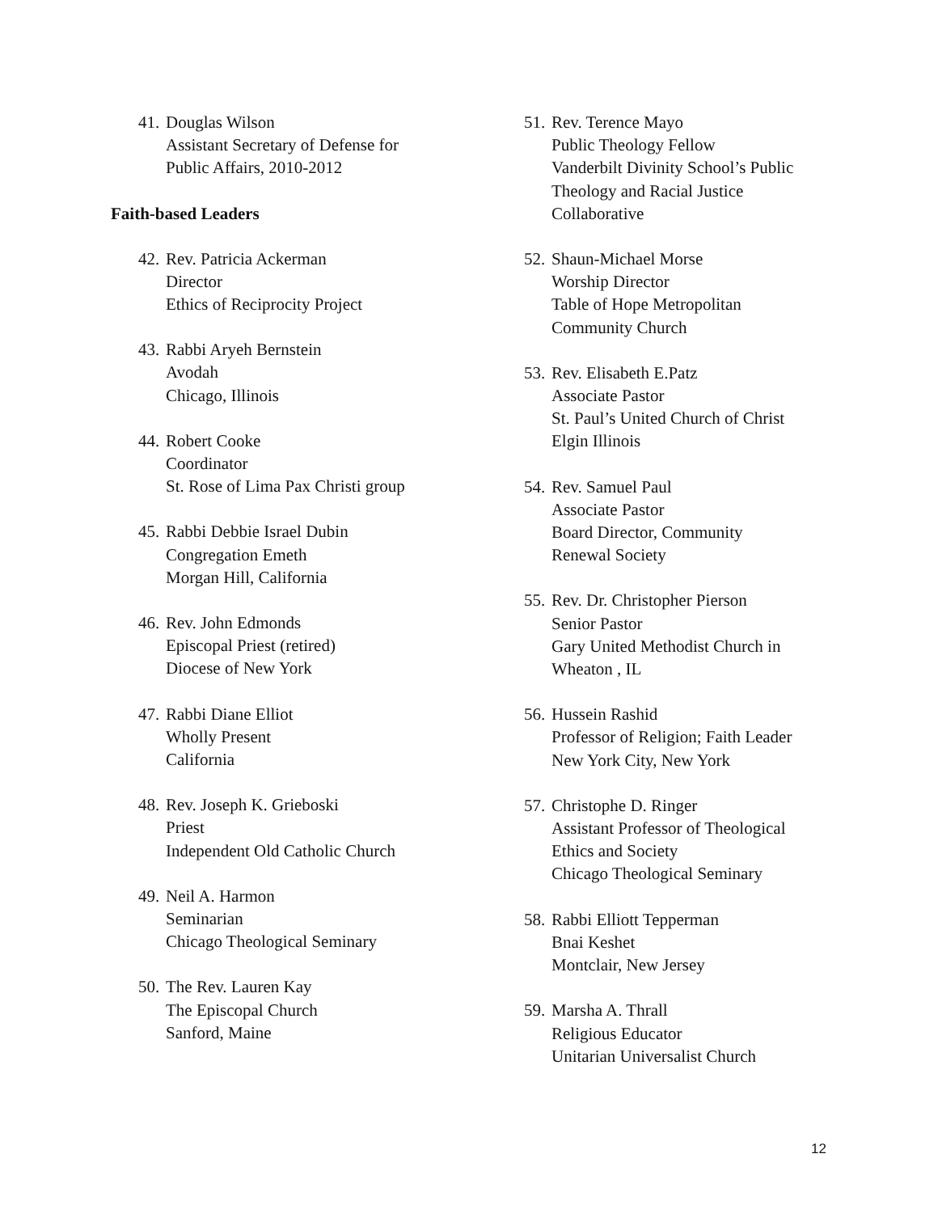41.
Douglas Wilson
Assistant Secretary of Defense for
Public Affairs, 2010-2012
Faith-based Leaders
42.
Rev. Patricia Ackerman
Director
Ethics of Reciprocity Project
43.
Rabbi Aryeh Bernstein
Avodah
Chicago, Illinois
44.
Robert Cooke
Coordinator
St. Rose of Lima Pax Christi group
45.
Rabbi Debbie Israel Dubin
Congregation Emeth
Morgan Hill, California
46.
Rev. John Edmonds
Episcopal Priest (retired)
Diocese of New York
47.
Rabbi Diane Elliot
Wholly Present
California
48.
Rev. Joseph K. Grieboski
Priest
Independent Old Catholic Church
49.
Neil A. Harmon
Seminarian
Chicago Theological Seminary
50.
The Rev. Lauren Kay
The Episcopal Church
Sanford, Maine
51.
Rev. Terence Mayo
Public Theology Fellow
Vanderbilt Divinity School’s Public
Theology and Racial Justice
Collaborative
52.
Shaun-Michael Morse
Worship Director
Table of Hope Metropolitan
Community Church
53.
Rev. Elisabeth E.Patz
Associate Pastor
St. Paul’s United Church of Christ
Elgin Illinois
54.
Rev. Samuel Paul
Associate Pastor
Board Director, Community
Renewal Society
55.
Rev. Dr. Christopher Pierson
Senior Pastor
Gary United Methodist Church in
Wheaton , IL
56.
Hussein Rashid
Professor of Religion; Faith Leader
New York City, New York
57.
Christophe D. Ringer
Assistant Professor of Theological
Ethics and Society
Chicago Theological Seminary
58.
Rabbi Elliott Tepperman
Bnai Keshet
Montclair, New Jersey
59.
Marsha A. Thrall
Religious Educator
Unitarian Universalist Church
12